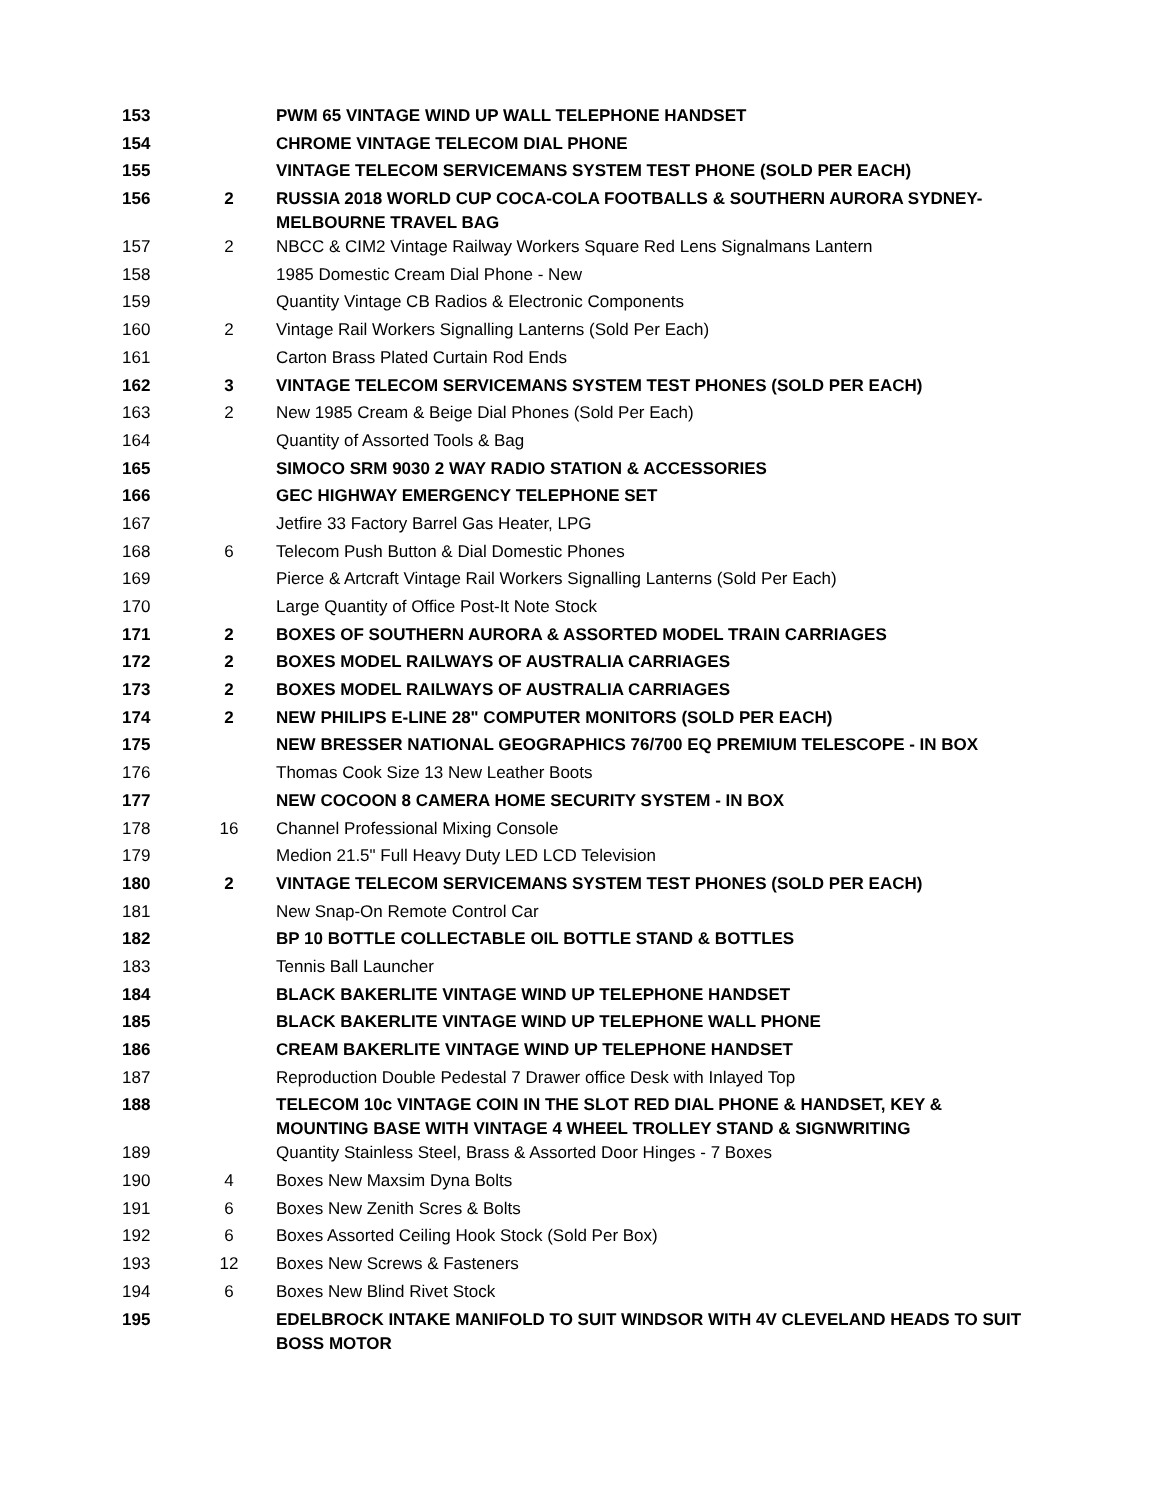| 153 | | PWM 65 VINTAGE WIND UP WALL TELEPHONE HANDSET |
| 154 | | CHROME VINTAGE TELECOM DIAL PHONE |
| 155 | | VINTAGE TELECOM SERVICEMANS SYSTEM TEST PHONE (SOLD PER EACH) |
| 156 | 2 | RUSSIA 2018 WORLD CUP COCA-COLA FOOTBALLS & SOUTHERN AURORA SYDNEY- MELBOURNE TRAVEL BAG |
| 157 | 2 | NBCC & CIM2 Vintage Railway Workers Square Red Lens Signalmans Lantern |
| 158 | | 1985 Domestic Cream Dial Phone - New |
| 159 | | Quantity Vintage CB Radios & Electronic Components |
| 160 | 2 | Vintage Rail Workers Signalling Lanterns (Sold Per Each) |
| 161 | | Carton Brass Plated Curtain Rod Ends |
| 162 | 3 | VINTAGE TELECOM SERVICEMANS SYSTEM TEST PHONES (SOLD PER EACH) |
| 163 | 2 | New 1985 Cream & Beige Dial Phones (Sold Per Each) |
| 164 | | Quantity of Assorted Tools & Bag |
| 165 | | SIMOCO SRM 9030 2 WAY RADIO STATION & ACCESSORIES |
| 166 | | GEC HIGHWAY EMERGENCY TELEPHONE SET |
| 167 | | Jetfire 33 Factory Barrel Gas Heater, LPG |
| 168 | 6 | Telecom Push Button & Dial Domestic Phones |
| 169 | | Pierce & Artcraft Vintage Rail Workers Signalling Lanterns (Sold Per Each) |
| 170 | | Large Quantity of Office Post-It Note Stock |
| 171 | 2 | BOXES OF SOUTHERN AURORA & ASSORTED MODEL TRAIN CARRIAGES |
| 172 | 2 | BOXES MODEL RAILWAYS OF AUSTRALIA CARRIAGES |
| 173 | 2 | BOXES MODEL RAILWAYS OF AUSTRALIA CARRIAGES |
| 174 | 2 | NEW PHILIPS E-LINE 28" COMPUTER MONITORS (SOLD PER EACH) |
| 175 | | NEW BRESSER NATIONAL GEOGRAPHICS 76/700 EQ PREMIUM TELESCOPE - IN BOX |
| 176 | | Thomas Cook Size 13 New Leather Boots |
| 177 | | NEW COCOON 8 CAMERA HOME SECURITY SYSTEM - IN BOX |
| 178 | 16 | Channel Professional Mixing Console |
| 179 | | Medion 21.5" Full Heavy Duty LED LCD Television |
| 180 | 2 | VINTAGE TELECOM SERVICEMANS SYSTEM TEST PHONES (SOLD PER EACH) |
| 181 | | New Snap-On Remote Control Car |
| 182 | | BP 10 BOTTLE COLLECTABLE OIL BOTTLE STAND & BOTTLES |
| 183 | | Tennis Ball Launcher |
| 184 | | BLACK BAKERLITE VINTAGE WIND UP TELEPHONE HANDSET |
| 185 | | BLACK BAKERLITE VINTAGE WIND UP TELEPHONE WALL PHONE |
| 186 | | CREAM BAKERLITE VINTAGE WIND UP TELEPHONE HANDSET |
| 187 | | Reproduction Double Pedestal 7 Drawer office Desk with Inlayed Top |
| 188 | | TELECOM 10c VINTAGE COIN IN THE SLOT RED DIAL PHONE & HANDSET, KEY & MOUNTING BASE WITH VINTAGE 4 WHEEL TROLLEY STAND & SIGNWRITING |
| 189 | | Quantity Stainless Steel, Brass & Assorted Door Hinges - 7 Boxes |
| 190 | 4 | Boxes New Maxsim Dyna Bolts |
| 191 | 6 | Boxes New Zenith Scres & Bolts |
| 192 | 6 | Boxes Assorted Ceiling Hook Stock (Sold Per Box) |
| 193 | 12 | Boxes New Screws & Fasteners |
| 194 | 6 | Boxes New Blind Rivet Stock |
| 195 | | EDELBROCK INTAKE MANIFOLD TO SUIT WINDSOR WITH 4V CLEVELAND HEADS TO SUIT BOSS MOTOR |